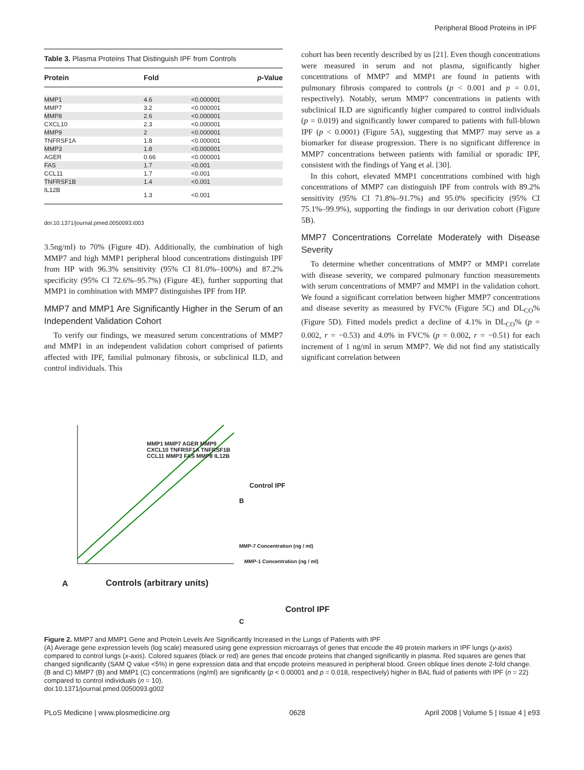Peripheral Blood Proteins in IPF
Table 3. Plasma Proteins That Distinguish IPF from Controls
| Protein | Fold | p -Value |
| --- | --- | --- |
| MMP1 | 4.6 | <0.000001 |
| MMP7 | 3.2 | <0.000001 |
| MMP8 | 2.6 | <0.000001 |
| CXCL10 | 2.3 | <0.000001 |
| MMP9 | 2 | <0.000001 |
| TNFRSF1A | 1.8 | <0.000001 |
| MMP3 | 1.8 | <0.000001 |
| AGER | 0.66 | <0.000001 |
| FAS | 1.7 | <0.001 |
| CCL11 | 1.7 | <0.001 |
| TNFRSF1B | 1.4 | <0.001 |
| IL12B | 1.3 | <0.001 |
doi:10.1371/journal.pmed.0050093.t003
3.5ng/ml) to 70% (Figure 4D). Additionally, the combination of high MMP7 and high MMP1 peripheral blood concentrations distinguish IPF from HP with 96.3% sensitivity (95% CI 81.0%–100%) and 87.2% specificity (95% CI 72.6%–95.7%) (Figure 4E), further supporting that MMP1 in combination with MMP7 distinguishes IPF from HP.
MMP7 and MMP1 Are Significantly Higher in the Serum of an Independent Validation Cohort
To verify our findings, we measured serum concentrations of MMP7 and MMP1 in an independent validation cohort comprised of patients affected with IPF, familial pulmonary fibrosis, or subclinical ILD, and control individuals. This
cohort has been recently described by us [21]. Even though concentrations were measured in serum and not plasma, significantly higher concentrations of MMP7 and MMP1 are found in patients with pulmonary fibrosis compared to controls (p < 0.001 and p = 0.01, respectively). Notably, serum MMP7 concentrations in patients with subclinical ILD are significantly higher compared to control individuals (p = 0.019) and significantly lower compared to patients with full-blown IPF (p < 0.0001) (Figure 5A), suggesting that MMP7 may serve as a biomarker for disease progression. There is no significant difference in MMP7 concentrations between patients with familial or sporadic IPF, consistent with the findings of Yang et al. [30].
In this cohort, elevated MMP1 concentrations combined with high concentrations of MMP7 can distinguish IPF from controls with 89.2% sensitivity (95% CI 71.8%–91.7%) and 95.0% specificity (95% CI 75.1%–99.9%), supporting the findings in our derivation cohort (Figure 5B).
MMP7 Concentrations Correlate Moderately with Disease Severity
To determine whether concentrations of MMP7 or MMP1 correlate with disease severity, we compared pulmonary function measurements with serum concentrations of MMP7 and MMP1 in the validation cohort. We found a significant correlation between higher MMP7 concentrations and disease severity as measured by FVC% (Figure 5C) and DL<sub>CO</sub>% (Figure 5D). Fitted models predict a decline of 4.1% in DL<sub>CO</sub>% (p = 0.002, r = −0.53) and 4.0% in FVC% (p = 0.002, r = −0.51) for each increment of 1 ng/ml in serum MMP7. We did not find any statistically significant correlation between
Controls (arbitrary units)
A
MMP1 MMP7 AGER MMP9 CXCL10 TNFRSF1A TNFRSF1B CCL11 MMP3 FAS MMP8 IL12B
Control IPF
B
MMP-7 Concentration (ng / ml)
MMP-1 Concentration (ng / ml)
Control IPF
C
Figure 2. MMP7 and MMP1 Gene and Protein Levels Are Significantly Increased in the Lungs of Patients with IPF
(A) Average gene expression levels (log scale) measured using gene expression microarrays of genes that encode the 49 protein markers in IPF lungs (y-axis) compared to control lungs (x-axis). Colored squares (black or red) are genes that encode proteins that changed significantly in plasma. Red squares are genes that changed significantly (SAM Q value <5%) in gene expression data and that encode proteins measured in peripheral blood. Green oblique lines denote 2-fold change.
(B and C) MMP7 (B) and MMP1 (C) concentrations (ng/ml) are significantly (p < 0.00001 and p = 0.018, respectively) higher in BAL fluid of patients with IPF (n = 22) compared to control individuals (n = 10).
doi:10.1371/journal.pmed.0050093.g002
PLoS Medicine | www.plosmedicine.org 0628 April 2008 | Volume 5 | Issue 4 | e93